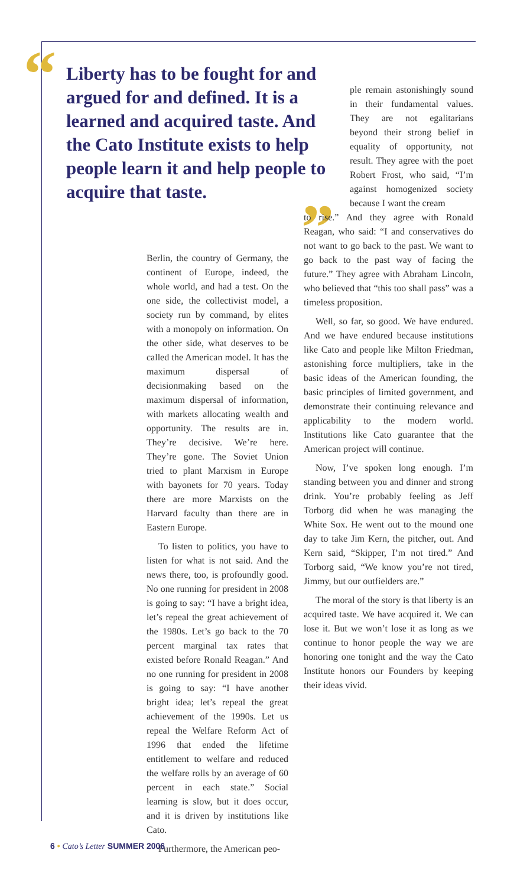“
Liberty has to be fought for and argued for and defined. It is a learned and acquired taste. And the Cato Institute exists to help people learn it and help people to acquire that taste.
”
Berlin, the country of Germany, the continent of Europe, indeed, the whole world, and had a test. On the one side, the collectivist model, a society run by command, by elites with a monopoly on information. On the other side, what deserves to be called the American model. It has the maximum dispersal of decisionmaking based on the maximum dispersal of information, with markets allocating wealth and opportunity. The results are in. They’re decisive. We’re here. They’re gone. The Soviet Union tried to plant Marxism in Europe with bayonets for 70 years. Today there are more Marxists on the Harvard faculty than there are in Eastern Europe.
To listen to politics, you have to listen for what is not said. And the news there, too, is profoundly good. No one running for president in 2008 is going to say: “I have a bright idea, let’s repeal the great achievement of the 1980s. Let’s go back to the 70 percent marginal tax rates that existed before Ronald Reagan.” And no one running for president in 2008 is going to say: “I have another bright idea; let’s repeal the great achievement of the 1990s. Let us repeal the Welfare Reform Act of 1996 that ended the lifetime entitlement to welfare and reduced the welfare rolls by an average of 60 percent in each state.” Social learning is slow, but it does occur, and it is driven by institutions like Cato.
Furthermore, the American peo-
ple remain astonishingly sound in their fundamental values. They are not egalitarians beyond their strong belief in equality of opportunity, not result. They agree with the poet Robert Frost, who said, “I’m against homogenized society because I want the cream
to rise.” And they agree with Ronald Reagan, who said: “I and conservatives do not want to go back to the past. We want to go back to the past way of facing the future.” They agree with Abraham Lincoln, who believed that “this too shall pass” was a timeless proposition.
Well, so far, so good. We have endured. And we have endured because institutions like Cato and people like Milton Friedman, astonishing force multipliers, take in the basic ideas of the American founding, the basic principles of limited government, and demonstrate their continuing relevance and applicability to the modern world. Institutions like Cato guarantee that the American project will continue.
Now, I’ve spoken long enough. I’m standing between you and dinner and strong drink. You’re probably feeling as Jeff Torborg did when he was managing the White Sox. He went out to the mound one day to take Jim Kern, the pitcher, out. And Kern said, “Skipper, I’m not tired.” And Torborg said, “We know you’re not tired, Jimmy, but our outfielders are.”
The moral of the story is that liberty is an acquired taste. We have acquired it. We can lose it. But we won’t lose it as long as we continue to honor people the way we are honoring one tonight and the way the Cato Institute honors our Founders by keeping their ideas vivid.
6 • Cato’s Letter SUMMER 2006